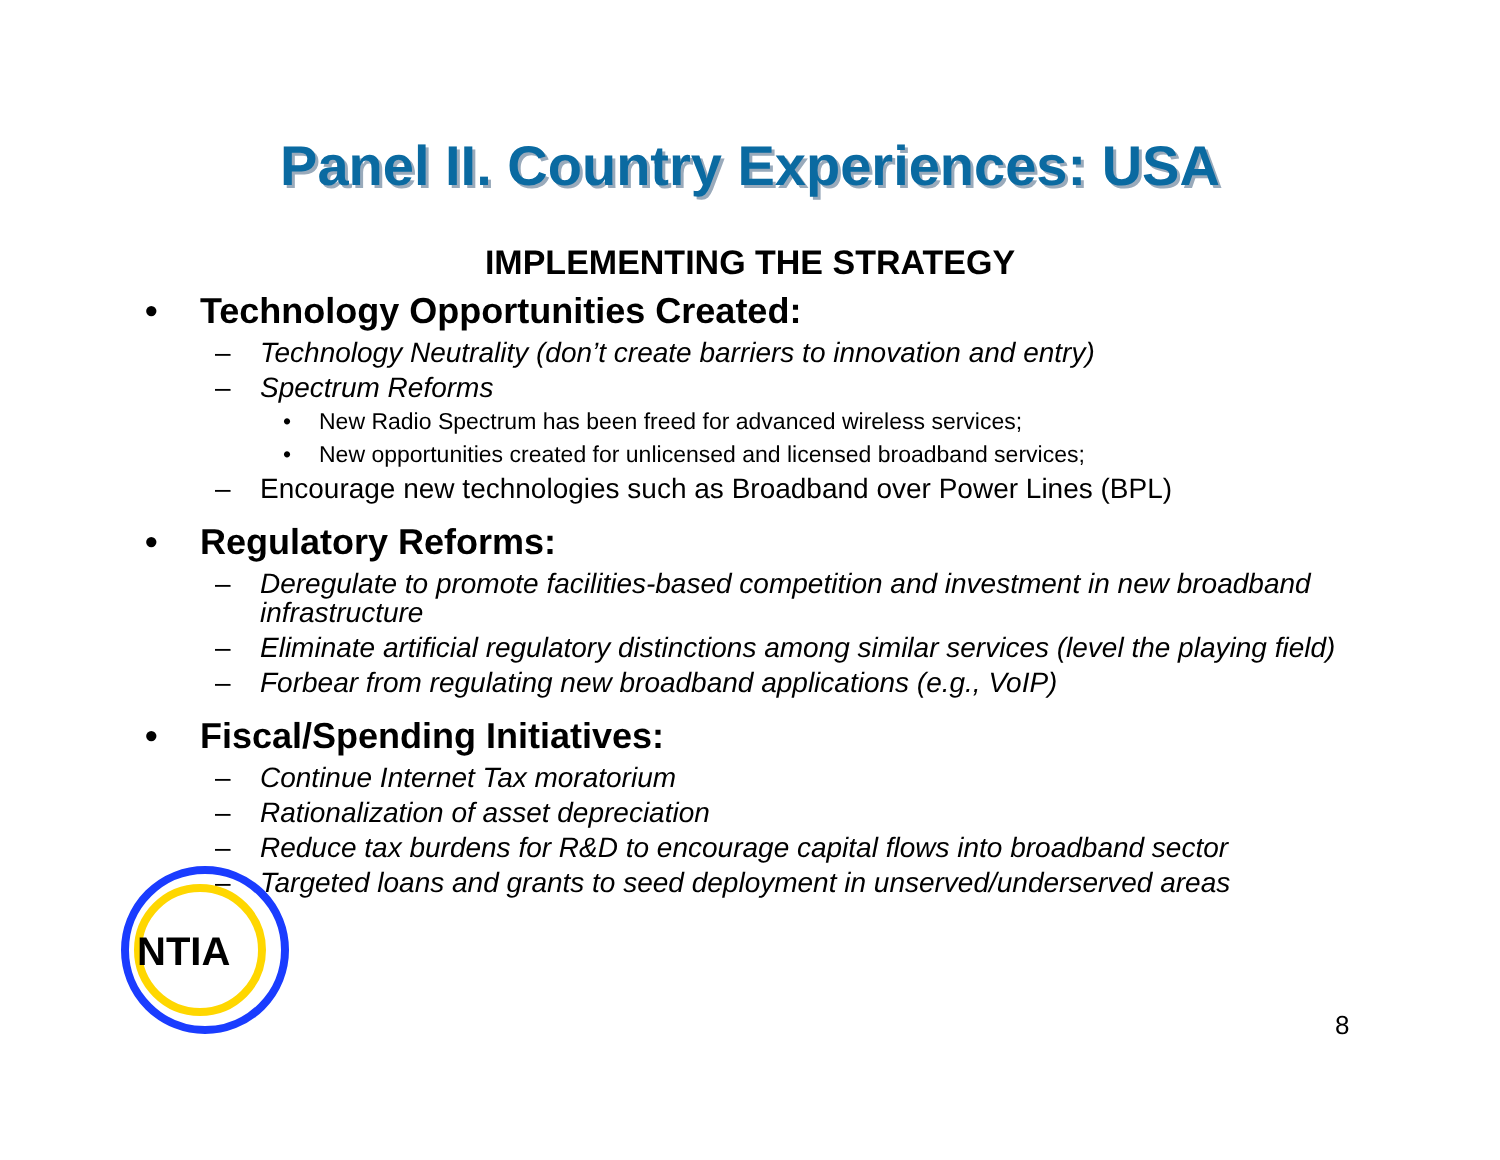Panel II. Country Experiences: USA
IMPLEMENTING THE STRATEGY
• Technology Opportunities Created:
– Technology Neutrality (don’t create barriers to innovation and entry)
– Spectrum Reforms
• New Radio Spectrum has been freed for advanced wireless services;
• New opportunities created for unlicensed and licensed broadband services;
– Encourage new technologies such as Broadband over Power Lines (BPL)
• Regulatory Reforms:
– Deregulate to promote facilities-based competition and investment in new broadband infrastructure
– Eliminate artificial regulatory distinctions among similar services (level the playing field)
– Forbear from regulating new broadband applications (e.g., VoIP)
• Fiscal/Spending Initiatives:
– Continue Internet Tax moratorium
– Rationalization of asset depreciation
– Reduce tax burdens for R&D to encourage capital flows into broadband sector
– Targeted loans and grants to seed deployment in unserved/underserved areas
NTIA
8